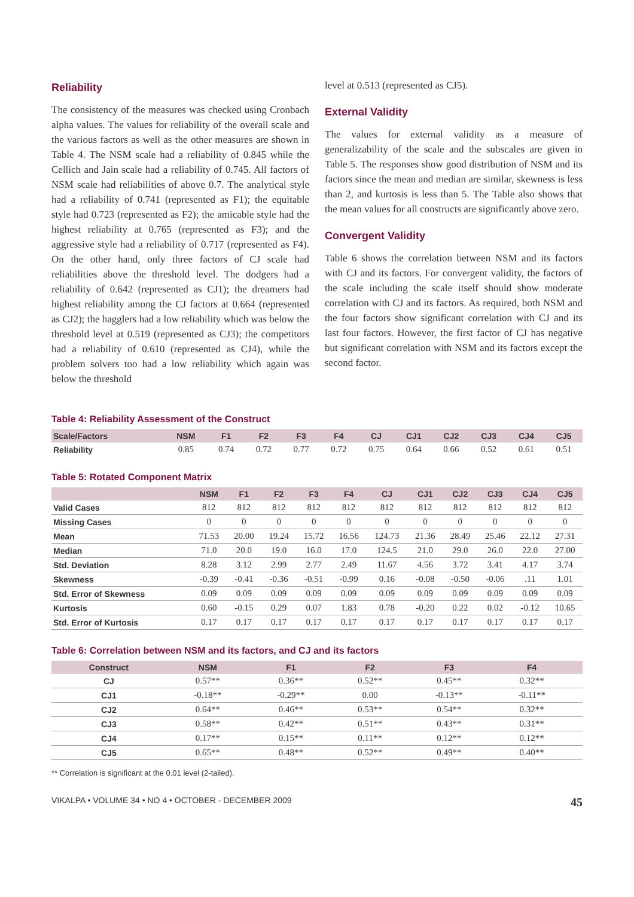Reliability
The consistency of the measures was checked using Cronbach alpha values. The values for reliability of the overall scale and the various factors as well as the other measures are shown in Table 4. The NSM scale had a reliability of 0.845 while the Cellich and Jain scale had a reliability of 0.745. All factors of NSM scale had reliabilities of above 0.7. The analytical style had a reliability of 0.741 (represented as F1); the equitable style had 0.723 (represented as F2); the amicable style had the highest reliability at 0.765 (represented as F3); and the aggressive style had a reliability of 0.717 (represented as F4). On the other hand, only three factors of CJ scale had reliabilities above the threshold level. The dodgers had a reliability of 0.642 (represented as CJ1); the dreamers had highest reliability among the CJ factors at 0.664 (represented as CJ2); the hagglers had a low reliability which was below the threshold level at 0.519 (represented as CJ3); the competitors had a reliability of 0.610 (represented as CJ4), while the problem solvers too had a low reliability which again was below the threshold
level at 0.513 (represented as CJ5).
External Validity
The values for external validity as a measure of generalizability of the scale and the subscales are given in Table 5. The responses show good distribution of NSM and its factors since the mean and median are similar, skewness is less than 2, and kurtosis is less than 5. The Table also shows that the mean values for all constructs are significantly above zero.
Convergent Validity
Table 6 shows the correlation between NSM and its factors with CJ and its factors. For convergent validity, the factors of the scale including the scale itself should show moderate correlation with CJ and its factors. As required, both NSM and the four factors show significant correlation with CJ and its last four factors. However, the first factor of CJ has negative but significant correlation with NSM and its factors except the second factor.
Table 4: Reliability Assessment of the Construct
| Scale/Factors | NSM | F1 | F2 | F3 | F4 | CJ | CJ1 | CJ2 | CJ3 | CJ4 | CJ5 |
| --- | --- | --- | --- | --- | --- | --- | --- | --- | --- | --- | --- |
| Reliability | 0.85 | 0.74 | 0.72 | 0.77 | 0.72 | 0.75 | 0.64 | 0.66 | 0.52 | 0.61 | 0.51 |
Table 5: Rotated Component Matrix
| | NSM | F1 | F2 | F3 | F4 | CJ | CJ1 | CJ2 | CJ3 | CJ4 | CJ5 |
| --- | --- | --- | --- | --- | --- | --- | --- | --- | --- | --- | --- |
| Valid Cases | 812 | 812 | 812 | 812 | 812 | 812 | 812 | 812 | 812 | 812 | 812 |
| Missing Cases | 0 | 0 | 0 | 0 | 0 | 0 | 0 | 0 | 0 | 0 | 0 |
| Mean | 71.53 | 20.00 | 19.24 | 15.72 | 16.56 | 124.73 | 21.36 | 28.49 | 25.46 | 22.12 | 27.31 |
| Median | 71.0 | 20.0 | 19.0 | 16.0 | 17.0 | 124.5 | 21.0 | 29.0 | 26.0 | 22.0 | 27.00 |
| Std. Deviation | 8.28 | 3.12 | 2.99 | 2.77 | 2.49 | 11.67 | 4.56 | 3.72 | 3.41 | 4.17 | 3.74 |
| Skewness | -0.39 | -0.41 | -0.36 | -0.51 | -0.99 | 0.16 | -0.08 | -0.50 | -0.06 | .11 | 1.01 |
| Std. Error of Skewness | 0.09 | 0.09 | 0.09 | 0.09 | 0.09 | 0.09 | 0.09 | 0.09 | 0.09 | 0.09 | 0.09 |
| Kurtosis | 0.60 | -0.15 | 0.29 | 0.07 | 1.83 | 0.78 | -0.20 | 0.22 | 0.02 | -0.12 | 10.65 |
| Std. Error of Kurtosis | 0.17 | 0.17 | 0.17 | 0.17 | 0.17 | 0.17 | 0.17 | 0.17 | 0.17 | 0.17 | 0.17 |
Table 6: Correlation between NSM and its factors, and CJ and its factors
| Construct | NSM | F1 | F2 | F3 | F4 | |
| --- | --- | --- | --- | --- | --- | --- |
| CJ | 0.57** | 0.36** | 0.52** | 0.45** | 0.32** | |
| CJ1 | -0.18** | -0.29** | 0.00 | -0.13** | -0.11** | |
| CJ2 | 0.64** | 0.46** | 0.53** | 0.54** | 0.32** | |
| CJ3 | 0.58** | 0.42** | 0.51** | 0.43** | 0.31** | |
| CJ4 | 0.17** | 0.15** | 0.11** | 0.12** | 0.12** | |
| CJ5 | 0.65** | 0.48** | 0.52** | 0.49** | 0.40** | |
** Correlation is significant at the 0.01 level (2-tailed).
VIKALPA • VOLUME 34 • NO 4 • OCTOBER - DECEMBER 2009 45